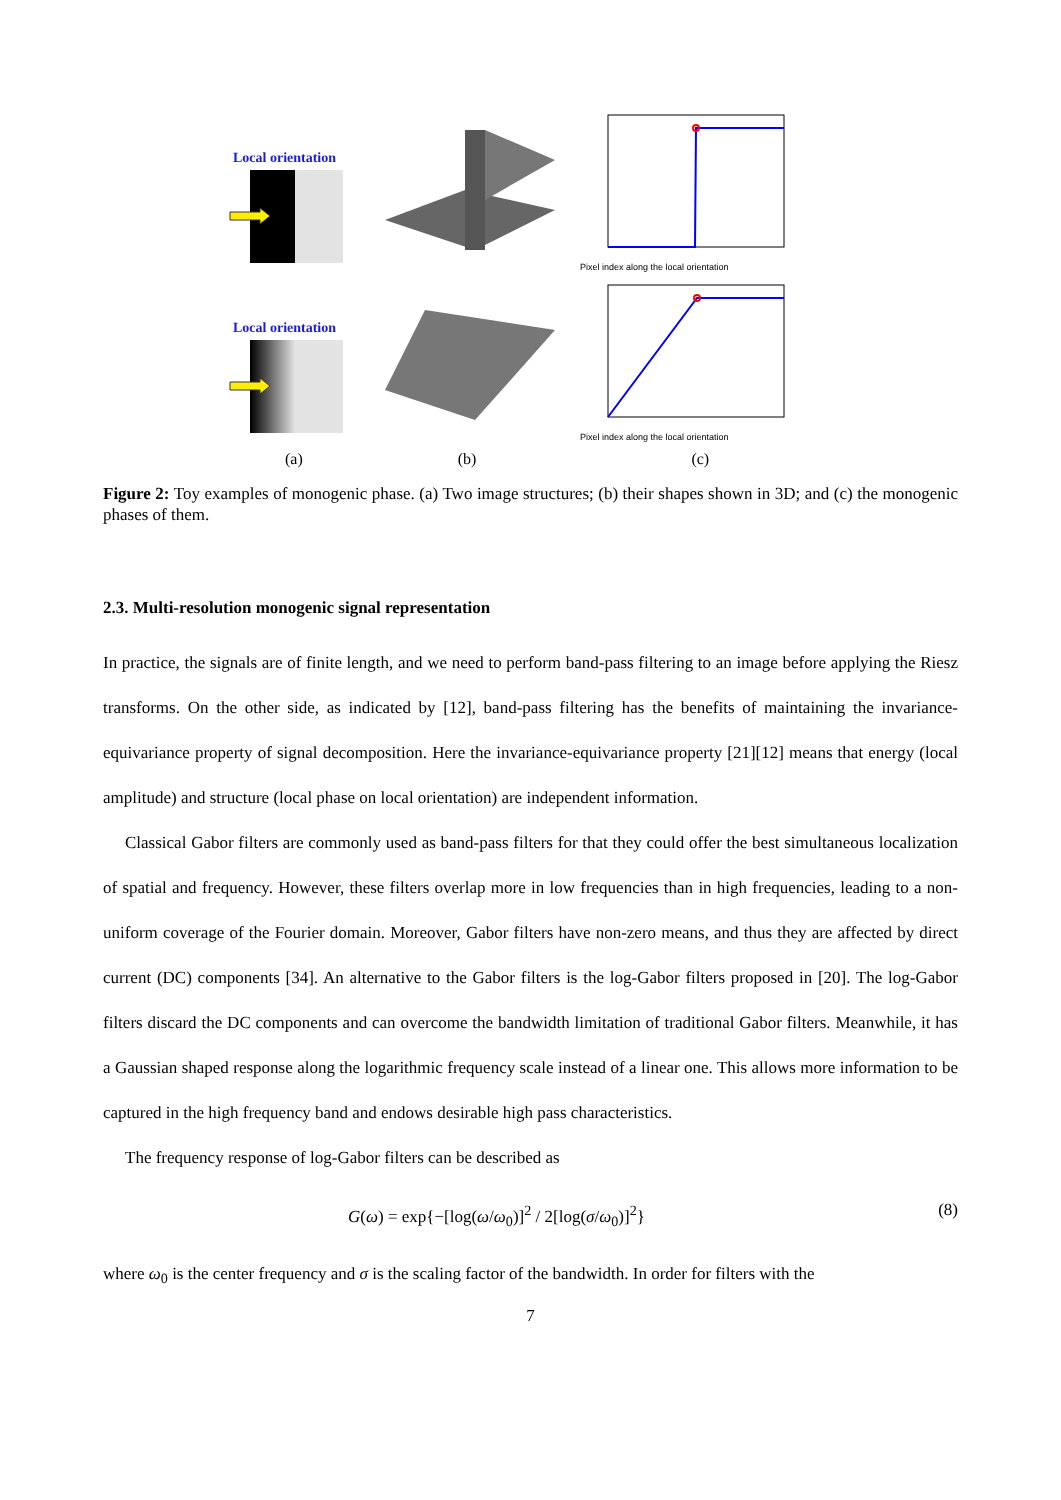Local orientation
Pixel index along the local orientation
Local orientation
Pixel index along the local orientation
(a) (b) (c)
Figure 2: Toy examples of monogenic phase. (a) Two image structures; (b) their shapes shown in 3D; and (c) the monogenic phases of them.
2.3. Multi-resolution monogenic signal representation
In practice, the signals are of finite length, and we need to perform band-pass filtering to an image before applying the Riesz transforms. On the other side, as indicated by [12], band-pass filtering has the benefits of maintaining the invariance-equivariance property of signal decomposition. Here the invariance-equivariance property [21][12] means that energy (local amplitude) and structure (local phase on local orientation) are independent information.
Classical Gabor filters are commonly used as band-pass filters for that they could offer the best simultaneous localization of spatial and frequency. However, these filters overlap more in low frequencies than in high frequencies, leading to a non-uniform coverage of the Fourier domain. Moreover, Gabor filters have non-zero means, and thus they are affected by direct current (DC) components [34]. An alternative to the Gabor filters is the log-Gabor filters proposed in [20]. The log-Gabor filters discard the DC components and can overcome the bandwidth limitation of traditional Gabor filters. Meanwhile, it has a Gaussian shaped response along the logarithmic frequency scale instead of a linear one. This allows more information to be captured in the high frequency band and endows desirable high pass characteristics.
The frequency response of log-Gabor filters can be described as
G(ω) = exp{−[log(ω/ω<sub>0</sub>)]<sup>2</sup> / 2[log(σ/ω<sub>0</sub>)]<sup>2</sup>} (8)
where ω<sub>0</sub> is the center frequency and σ is the scaling factor of the bandwidth. In order for filters with the
7